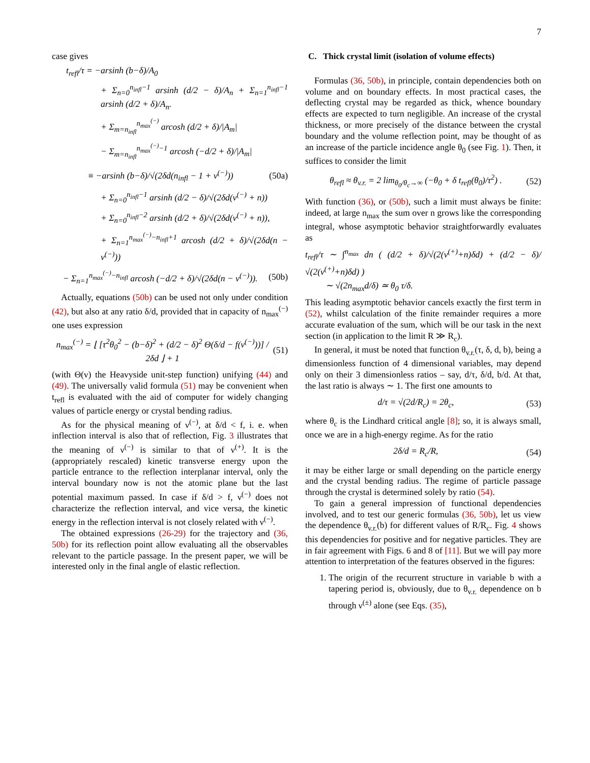7
case gives
t<sub>refl</sub>/τ = −arsinh (b−δ)/A<sub>0</sub>
+ Σ<sub>n=0</sub><sup>n<sub>infl</sub>−1</sup> arsinh (d/2 − δ)/A<sub>n</sub> + Σ<sub>n=1</sub><sup>n<sub>infl</sub>−1</sup> arsinh (d/2 + δ)/A<sub>n</sub>.
+ Σ<sub>m=n<sub>infl</sub></sub><sup>n<sub>max</sub><sup>(−)</sup></sup> arcosh (d/2 + δ)/|A<sub>m</sub>|
− Σ<sub>m=n<sub>infl</sub></sub><sup>n<sub>max</sub><sup>(−)</sup>−1</sup> arcosh (−d/2 + δ)/|A<sub>m</sub>|
≡ −arsinh (b−δ)/√(2δd(n<sub>infl</sub> − 1 + ν<sup>(−)</sup>)) (50a)
+ Σ<sub>n=0</sub><sup>n<sub>infl</sub>−1</sup> arsinh (d/2 − δ)/√(2δd(ν<sup>(−)</sup> + n))
+ Σ<sub>n=0</sub><sup>n<sub>infl</sub>−2</sup> arsinh (d/2 + δ)/√(2δd(ν<sup>(−)</sup> + n)),
+ Σ<sub>n=1</sub><sup>n<sub>max</sub><sup>(−)</sup>−n<sub>infl</sub>+1</sup> arcosh (d/2 + δ)/√(2δd(n − ν<sup>(−)</sup>))
− Σ<sub>n=1</sub><sup>n<sub>max</sub><sup>(−)</sup>−n<sub>infl</sub></sup> arcosh (−d/2 + δ)/√(2δd(n − ν<sup>(−)</sup>)). (50b)
Actually, equations (50b) can be used not only under condition (42), but also at any ratio δ/d, provided that in capacity of n<sub>max</sub><sup>(−)</sup> one uses expression
n<sub>max</sub><sup>(−)</sup> = ⌊ [τ<sup>2</sup>θ<sub>0</sub><sup>2</sup> − (b−δ)<sup>2</sup> + (d/2 − δ)<sup>2</sup> Θ(δ/d − f(ν<sup>(−)</sup>))] / 2δd ⌋ + 1 (51)
(with Θ(v) the Heavyside unit-step function) unifying (44) and (49). The universally valid formula (51) may be convenient when t<sub>refl</sub> is evaluated with the aid of computer for widely changing values of particle energy or crystal bending radius.
As for the physical meaning of ν<sup>(−)</sup>, at δ/d < f, i. e. when inflection interval is also that of reflection, Fig. 3 illustrates that the meaning of ν<sup>(−)</sup> is similar to that of ν<sup>(+)</sup>. It is the (appropriately rescaled) kinetic transverse energy upon the particle entrance to the reflection interplanar interval, only the interval boundary now is not the atomic plane but the last potential maximum passed. In case if δ/d > f, ν<sup>(−)</sup> does not characterize the reflection interval, and vice versa, the kinetic energy in the reflection interval is not closely related with ν<sup>(−)</sup>.
The obtained expressions (26-29) for the trajectory and (36, 50b) for its reflection point allow evaluating all the observables relevant to the particle passage. In the present paper, we will be interested only in the final angle of elastic reflection.
C. Thick crystal limit (isolation of volume effects)
Formulas (36, 50b), in principle, contain dependencies both on volume and on boundary effects. In most practical cases, the deflecting crystal may be regarded as thick, whence boundary effects are expected to turn negligible. An increase of the crystal thickness, or more precisely of the distance between the crystal boundary and the volume reflection point, may be thought of as an increase of the particle incidence angle θ<sub>0</sub> (see Fig. 1). Then, it suffices to consider the limit
θ<sub>refl</sub> ≈ θ<sub>v.r.</sub> = 2 lim<sub>θ<sub>0</sub>/θ<sub>c</sub>→∞</sub> (−θ<sub>0</sub> + δ t<sub>refl</sub>(θ<sub>0</sub>)/τ<sup>2</sup>) . (52)
With function (36), or (50b), such a limit must always be finite: indeed, at large n<sub>max</sub> the sum over n grows like the corresponding integral, whose asymptotic behavior straightforwardly evaluates as
t<sub>refl</sub>/τ ∼ ∫<sup>n<sub>max</sub></sup> dn ( (d/2 + δ)/√(2(ν<sup>(+)</sup>+n)δd) + (d/2 − δ)/√(2(ν<sup>(+)</sup>+n)δd) )
∼ √(2n<sub>max</sub>d/δ) ≃ θ<sub>0</sub> τ/δ.
This leading asymptotic behavior cancels exactly the first term in (52), whilst calculation of the finite remainder requires a more accurate evaluation of the sum, which will be our task in the next section (in application to the limit R ≫ R<sub>c</sub>).
In general, it must be noted that function θ<sub>v.r.</sub>(τ, δ, d, b), being a dimensionless function of 4 dimensional variables, may depend only on their 3 dimensionless ratios – say, d/τ, δ/d, b/d. At that, the last ratio is always ∼ 1. The first one amounts to
d/τ = √(2d/R<sub>c</sub>) = 2θ<sub>c</sub>, (53)
where θ<sub>c</sub> is the Lindhard critical angle [8]; so, it is always small, once we are in a high-energy regime. As for the ratio
2δ/d = R<sub>c</sub>/R, (54)
it may be either large or small depending on the particle energy and the crystal bending radius. The regime of particle passage through the crystal is determined solely by ratio (54).
To gain a general impression of functional dependencies involved, and to test our generic formulas (36, 50b), let us view the dependence θ<sub>v.r.</sub>(b) for different values of R/R<sub>c</sub>. Fig. 4 shows this dependencies for positive and for negative particles. They are in fair agreement with Figs. 6 and 8 of [11]. But we will pay more attention to interpretation of the features observed in the figures:
1. The origin of the recurrent structure in variable b with a tapering period is, obviously, due to θ<sub>v.r.</sub> dependence on b through ν<sup>(±)</sup> alone (see Eqs. (35),